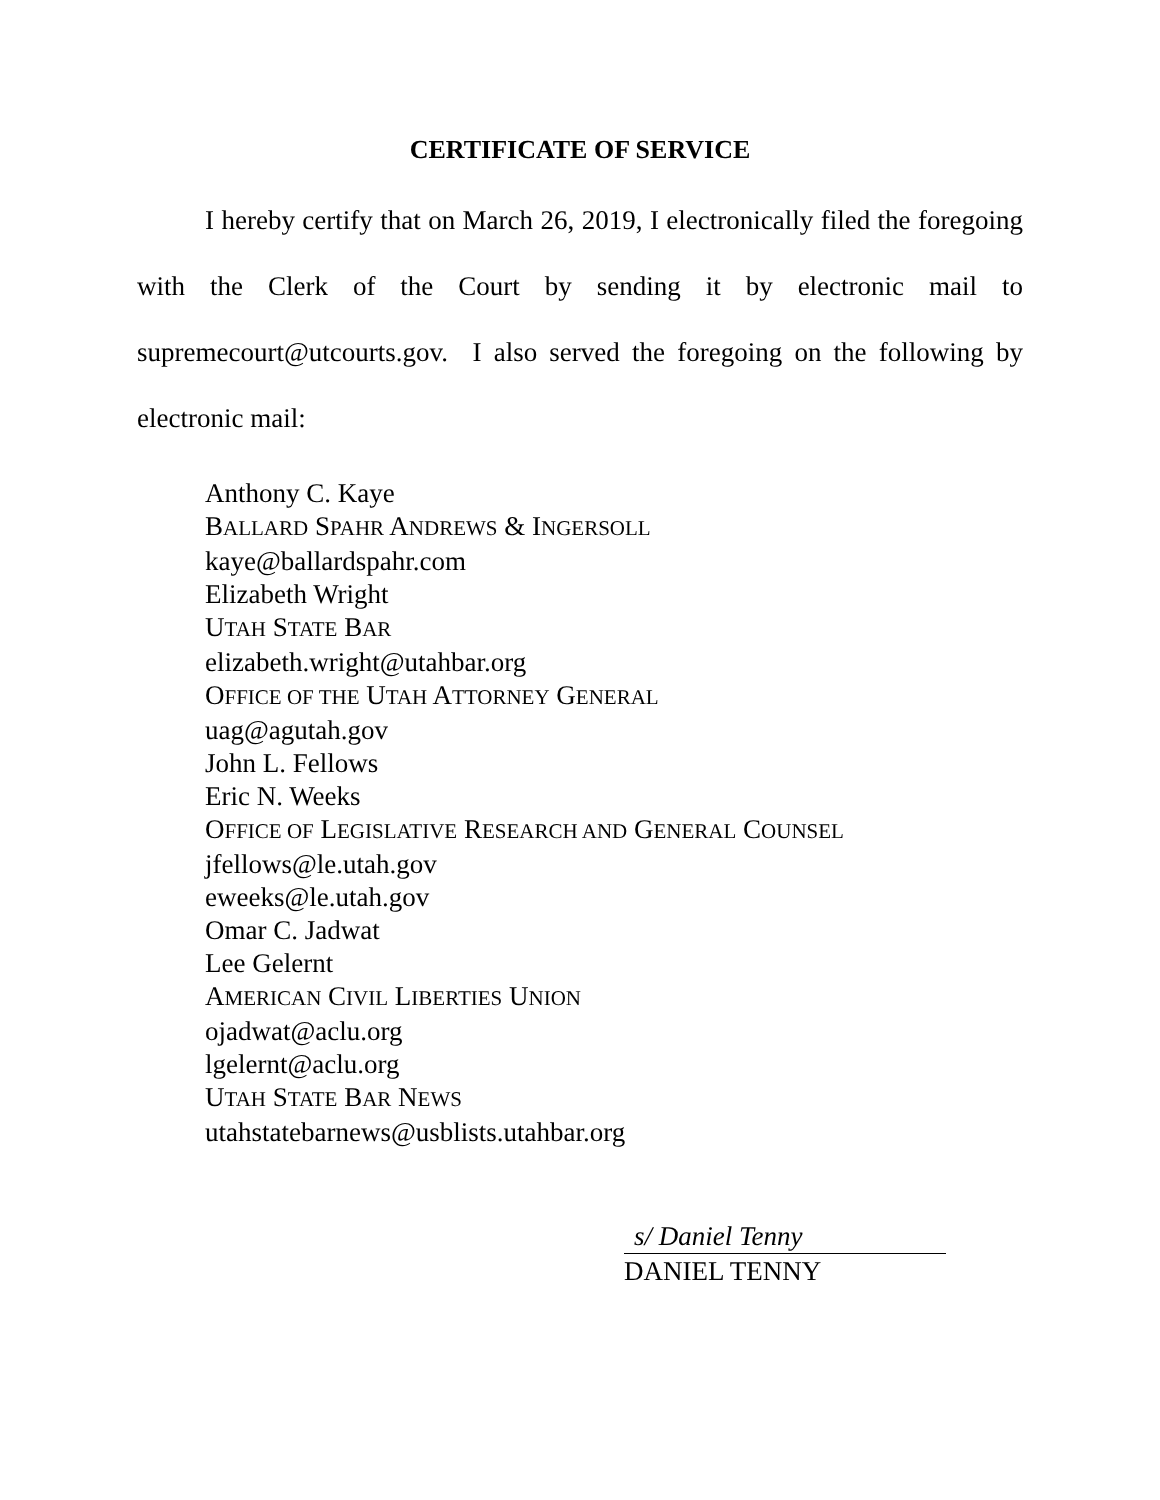CERTIFICATE OF SERVICE
I hereby certify that on March 26, 2019, I electronically filed the foregoing with the Clerk of the Court by sending it by electronic mail to supremecourt@utcourts.gov. I also served the foregoing on the following by electronic mail:
Anthony C. Kaye
BALLARD SPAHR ANDREWS & INGERSOLL
kaye@ballardspahr.com
Elizabeth Wright
UTAH STATE BAR
elizabeth.wright@utahbar.org
OFFICE OF THE UTAH ATTORNEY GENERAL
uag@agutah.gov
John L. Fellows
Eric N. Weeks
OFFICE OF LEGISLATIVE RESEARCH AND GENERAL COUNSEL
jfellows@le.utah.gov
eweeks@le.utah.gov
Omar C. Jadwat
Lee Gelernt
AMERICAN CIVIL LIBERTIES UNION
ojadwat@aclu.org
lgelernt@aclu.org
UTAH STATE BAR NEWS
utahstatebarnews@usblists.utahbar.org
s/ Daniel Tenny
DANIEL TENNY